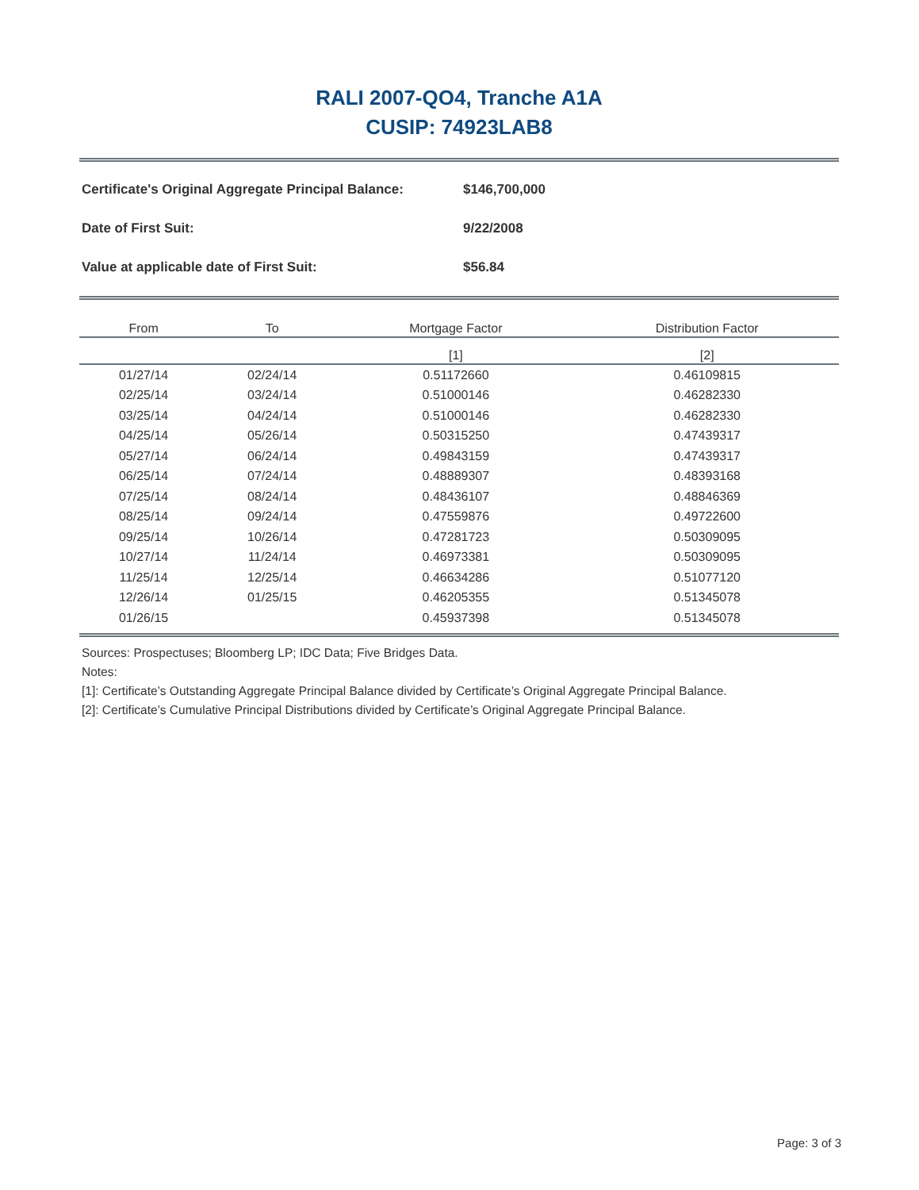RALI 2007-QO4, Tranche A1A
CUSIP: 74923LAB8
| Certificate's Original Aggregate Principal Balance: | $146,700,000 |
| Date of First Suit: | 9/22/2008 |
| Value at applicable date of First Suit: | $56.84 |
| From | To | Mortgage Factor | Distribution Factor |
| --- | --- | --- | --- |
| | | [1] | [2] |
| 01/27/14 | 02/24/14 | 0.51172660 | 0.46109815 |
| 02/25/14 | 03/24/14 | 0.51000146 | 0.46282330 |
| 03/25/14 | 04/24/14 | 0.51000146 | 0.46282330 |
| 04/25/14 | 05/26/14 | 0.50315250 | 0.47439317 |
| 05/27/14 | 06/24/14 | 0.49843159 | 0.47439317 |
| 06/25/14 | 07/24/14 | 0.48889307 | 0.48393168 |
| 07/25/14 | 08/24/14 | 0.48436107 | 0.48846369 |
| 08/25/14 | 09/24/14 | 0.47559876 | 0.49722600 |
| 09/25/14 | 10/26/14 | 0.47281723 | 0.50309095 |
| 10/27/14 | 11/24/14 | 0.46973381 | 0.50309095 |
| 11/25/14 | 12/25/14 | 0.46634286 | 0.51077120 |
| 12/26/14 | 01/25/15 | 0.46205355 | 0.51345078 |
| 01/26/15 | | 0.45937398 | 0.51345078 |
Sources: Prospectuses; Bloomberg LP; IDC Data; Five Bridges Data.
Notes:
[1]: Certificate’s Outstanding Aggregate Principal Balance divided by Certificate’s Original Aggregate Principal Balance.
[2]: Certificate’s Cumulative Principal Distributions divided by Certificate’s Original Aggregate Principal Balance.
Page: 3 of 3